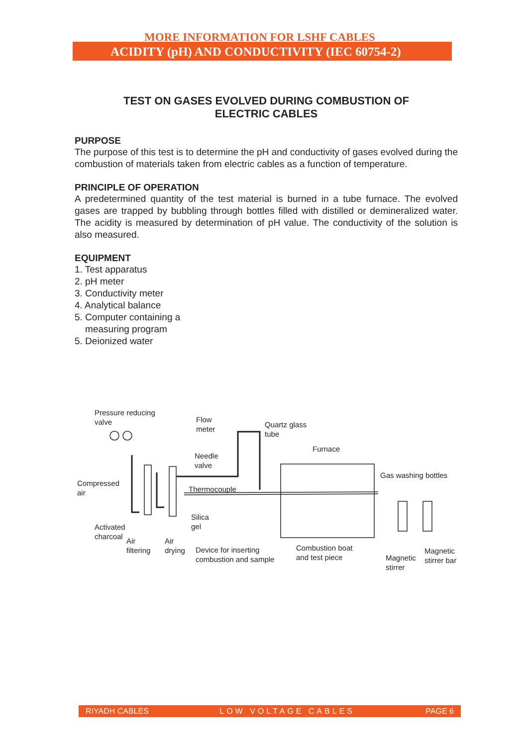MORE INFORMATION FOR LSHF CABLES
ACIDITY (pH) AND CONDUCTIVITY (IEC 60754-2)
TEST ON GASES EVOLVED DURING COMBUSTION OF
ELECTRIC CABLES
PURPOSE
The purpose of this test is to determine the pH and conductivity of gases evolved during the combustion of materials taken from electric cables as a function of temperature.
PRINCIPLE OF OPERATION
A predetermined quantity of the test material is burned in a tube furnace. The evolved gases are trapped by bubbling through bottles filled with distilled or demineralized water. The acidity is measured by determination of pH value. The conductivity of the solution is also measured.
EQUIPMENT
1. Test apparatus
2. pH meter
3. Conductivity meter
4. Analytical balance
5. Computer containing a
measuring program
5. Deionized water
Pressure reducing
valve Flow
meter Quartz glass
tube
Furnace
Needle
valve
Compressed
air
Gas washing bottles
Thermocouple
Silica
gel Activated
charcoal
Air
filtering
Air
drying Device for inserting
combustion and sample
Combustion boat
and test piece Magnetic
stirrer
Magnetic
stirrer bar
RIYADH CABLES LOW VOLTAGE CABLES PAGE 6